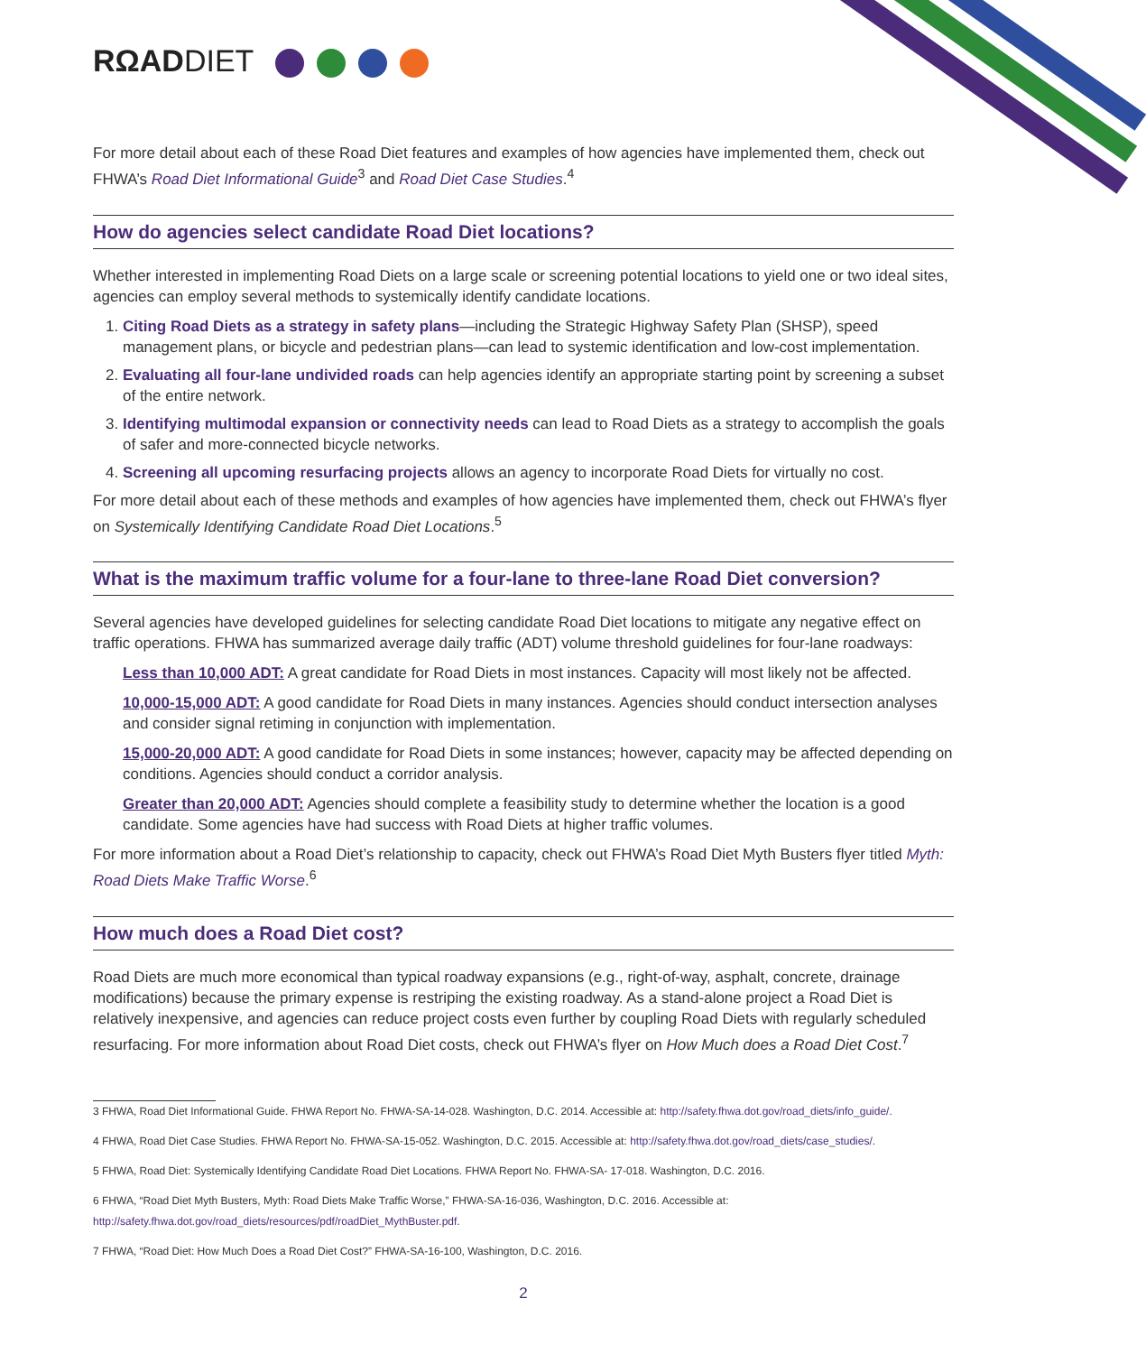RΩADDIET
For more detail about each of these Road Diet features and examples of how agencies have implemented them, check out FHWA’s Road Diet Informational Guide<sup>3</sup> and Road Diet Case Studies.<sup>4</sup>
How do agencies select candidate Road Diet locations?
Whether interested in implementing Road Diets on a large scale or screening potential locations to yield one or two ideal sites, agencies can employ several methods to systemically identify candidate locations.
1. Citing Road Diets as a strategy in safety plans—including the Strategic Highway Safety Plan (SHSP), speed management plans, or bicycle and pedestrian plans—can lead to systemic identification and low-cost implementation.
2. Evaluating all four-lane undivided roads can help agencies identify an appropriate starting point by screening a subset of the entire network.
3. Identifying multimodal expansion or connectivity needs can lead to Road Diets as a strategy to accomplish the goals of safer and more-connected bicycle networks.
4. Screening all upcoming resurfacing projects allows an agency to incorporate Road Diets for virtually no cost.
For more detail about each of these methods and examples of how agencies have implemented them, check out FHWA’s flyer on Systemically Identifying Candidate Road Diet Locations.<sup>5</sup>
What is the maximum traffic volume for a four-lane to three-lane Road Diet conversion?
Several agencies have developed guidelines for selecting candidate Road Diet locations to mitigate any negative effect on traffic operations. FHWA has summarized average daily traffic (ADT) volume threshold guidelines for four-lane roadways:
Less than 10,000 ADT: A great candidate for Road Diets in most instances. Capacity will most likely not be affected.
10,000-15,000 ADT: A good candidate for Road Diets in many instances. Agencies should conduct intersection analyses and consider signal retiming in conjunction with implementation.
15,000-20,000 ADT: A good candidate for Road Diets in some instances; however, capacity may be affected depending on conditions. Agencies should conduct a corridor analysis.
Greater than 20,000 ADT: Agencies should complete a feasibility study to determine whether the location is a good candidate. Some agencies have had success with Road Diets at higher traffic volumes.
For more information about a Road Diet’s relationship to capacity, check out FHWA’s Road Diet Myth Busters flyer titled Myth: Road Diets Make Traffic Worse.<sup>6</sup>
How much does a Road Diet cost?
Road Diets are much more economical than typical roadway expansions (e.g., right-of-way, asphalt, concrete, drainage modifications) because the primary expense is restriping the existing roadway. As a stand-alone project a Road Diet is relatively inexpensive, and agencies can reduce project costs even further by coupling Road Diets with regularly scheduled resurfacing. For more information about Road Diet costs, check out FHWA’s flyer on How Much does a Road Diet Cost.<sup>7</sup>
3 FHWA, Road Diet Informational Guide. FHWA Report No. FHWA-SA-14-028. Washington, D.C. 2014. Accessible at: http://safety.fhwa.dot.gov/road_diets/info_guide/.
4 FHWA, Road Diet Case Studies. FHWA Report No. FHWA-SA-15-052. Washington, D.C. 2015. Accessible at: http://safety.fhwa.dot.gov/road_diets/case_studies/.
5 FHWA, Road Diet: Systemically Identifying Candidate Road Diet Locations. FHWA Report No. FHWA-SA- 17-018. Washington, D.C. 2016.
6 FHWA, “Road Diet Myth Busters, Myth: Road Diets Make Traffic Worse,” FHWA-SA-16-036, Washington, D.C. 2016. Accessible at: http://safety.fhwa.dot.gov/road_diets/resources/pdf/roadDiet_MythBuster.pdf.
7 FHWA, “Road Diet: How Much Does a Road Diet Cost?” FHWA-SA-16-100, Washington, D.C. 2016.
2